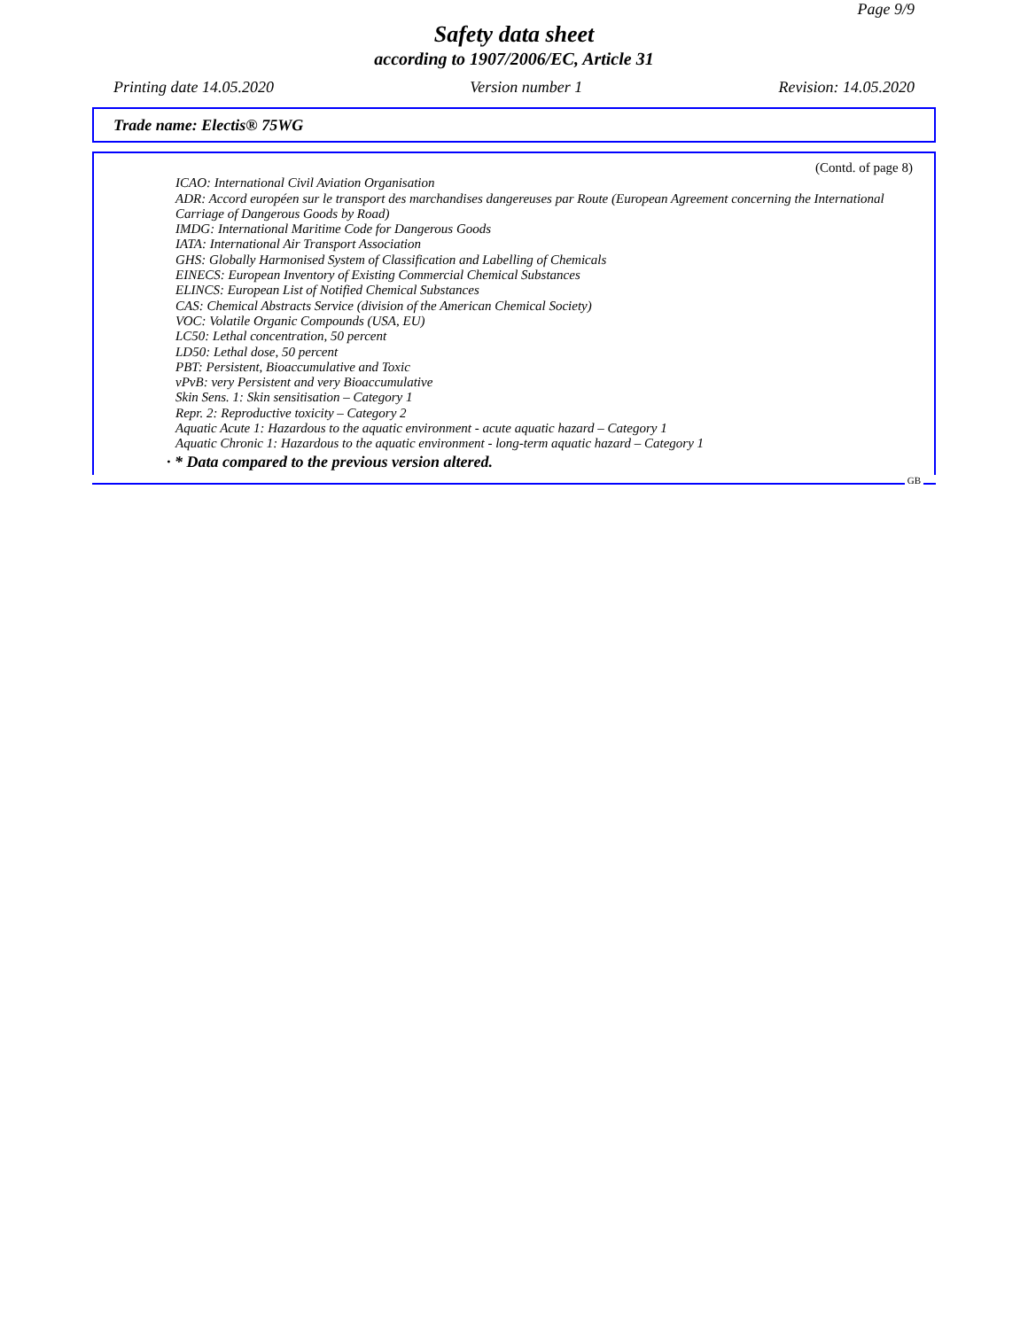Page 9/9
Safety data sheet
according to 1907/2006/EC, Article 31
Printing date 14.05.2020 Version number 1 Revision: 14.05.2020
Trade name: Electis® 75WG
(Contd. of page 8)
ICAO: International Civil Aviation Organisation
ADR: Accord européen sur le transport des marchandises dangereuses par Route (European Agreement concerning the International Carriage of Dangerous Goods by Road)
IMDG: International Maritime Code for Dangerous Goods
IATA: International Air Transport Association
GHS: Globally Harmonised System of Classification and Labelling of Chemicals
EINECS: European Inventory of Existing Commercial Chemical Substances
ELINCS: European List of Notified Chemical Substances
CAS: Chemical Abstracts Service (division of the American Chemical Society)
VOC: Volatile Organic Compounds (USA, EU)
LC50: Lethal concentration, 50 percent
LD50: Lethal dose, 50 percent
PBT: Persistent, Bioaccumulative and Toxic
vPvB: very Persistent and very Bioaccumulative
Skin Sens. 1: Skin sensitisation – Category 1
Repr. 2: Reproductive toxicity – Category 2
Aquatic Acute 1: Hazardous to the aquatic environment - acute aquatic hazard – Category 1
Aquatic Chronic 1: Hazardous to the aquatic environment - long-term aquatic hazard – Category 1
· * Data compared to the previous version altered.
GB